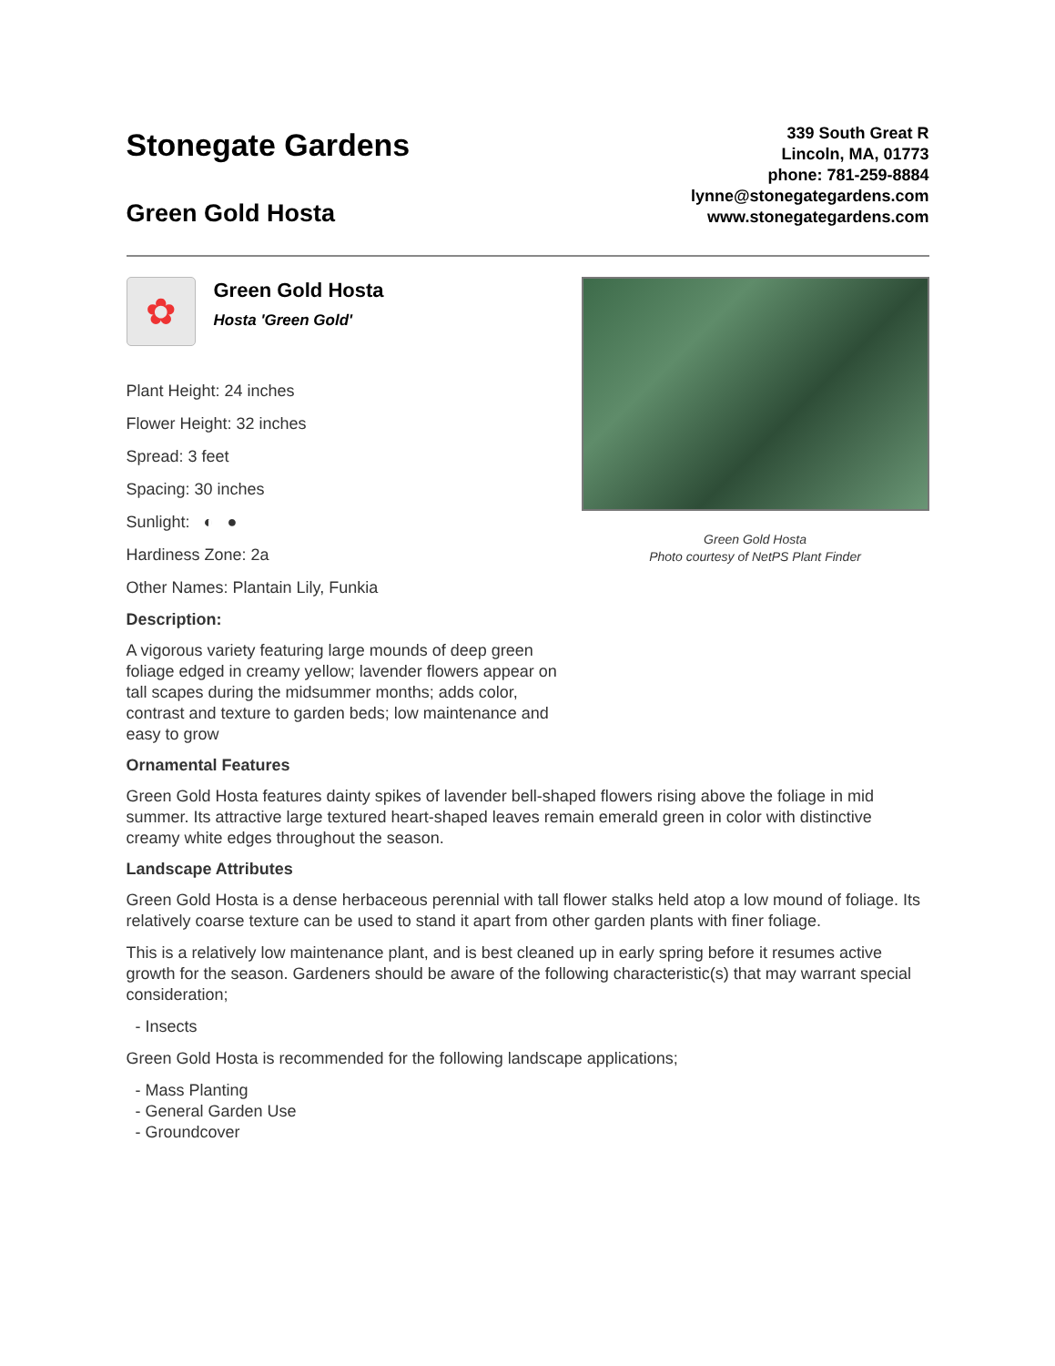Stonegate Gardens
Green Gold Hosta
339 South Great R
Lincoln, MA, 01773
phone: 781-259-8884
lynne@stonegategardens.com
www.stonegategardens.com
✿
Green Gold Hosta
Hosta 'Green Gold'
Plant Height: 24 inches
Flower Height: 32 inches
Spread: 3 feet
Spacing: 30 inches
Sunlight: ◐ ●
Hardiness Zone: 2a
Other Names: Plantain Lily, Funkia
Description:
A vigorous variety featuring large mounds of deep green foliage edged in creamy yellow; lavender flowers appear on tall scapes during the midsummer months; adds color, contrast and texture to garden beds; low maintenance and easy to grow
Green Gold Hosta
Photo courtesy of NetPS Plant Finder
Ornamental Features
Green Gold Hosta features dainty spikes of lavender bell-shaped flowers rising above the foliage in mid summer. Its attractive large textured heart-shaped leaves remain emerald green in color with distinctive creamy white edges throughout the season.
Landscape Attributes
Green Gold Hosta is a dense herbaceous perennial with tall flower stalks held atop a low mound of foliage. Its relatively coarse texture can be used to stand it apart from other garden plants with finer foliage.
This is a relatively low maintenance plant, and is best cleaned up in early spring before it resumes active growth for the season. Gardeners should be aware of the following characteristic(s) that may warrant special consideration;
- Insects
Green Gold Hosta is recommended for the following landscape applications;
- Mass Planting
- General Garden Use
- Groundcover